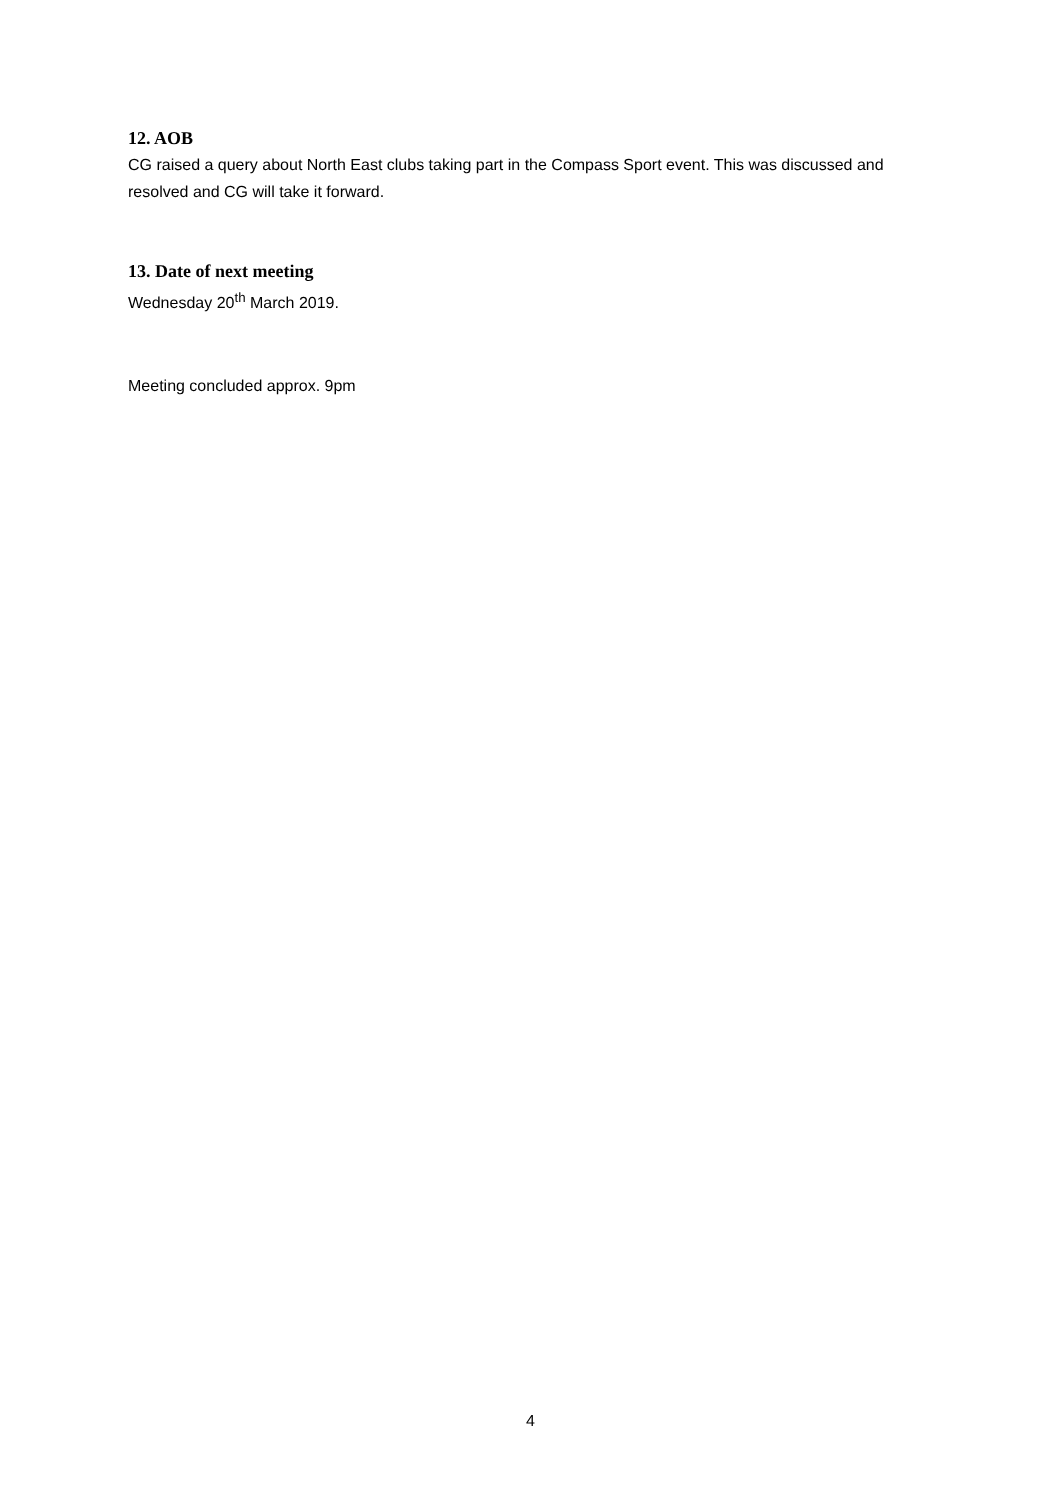12. AOB
CG raised a query about North East clubs taking part in the Compass Sport event. This was discussed and resolved and CG will take it forward.
13. Date of next meeting
Wednesday 20<sup>th</sup> March 2019.
Meeting concluded approx. 9pm
4